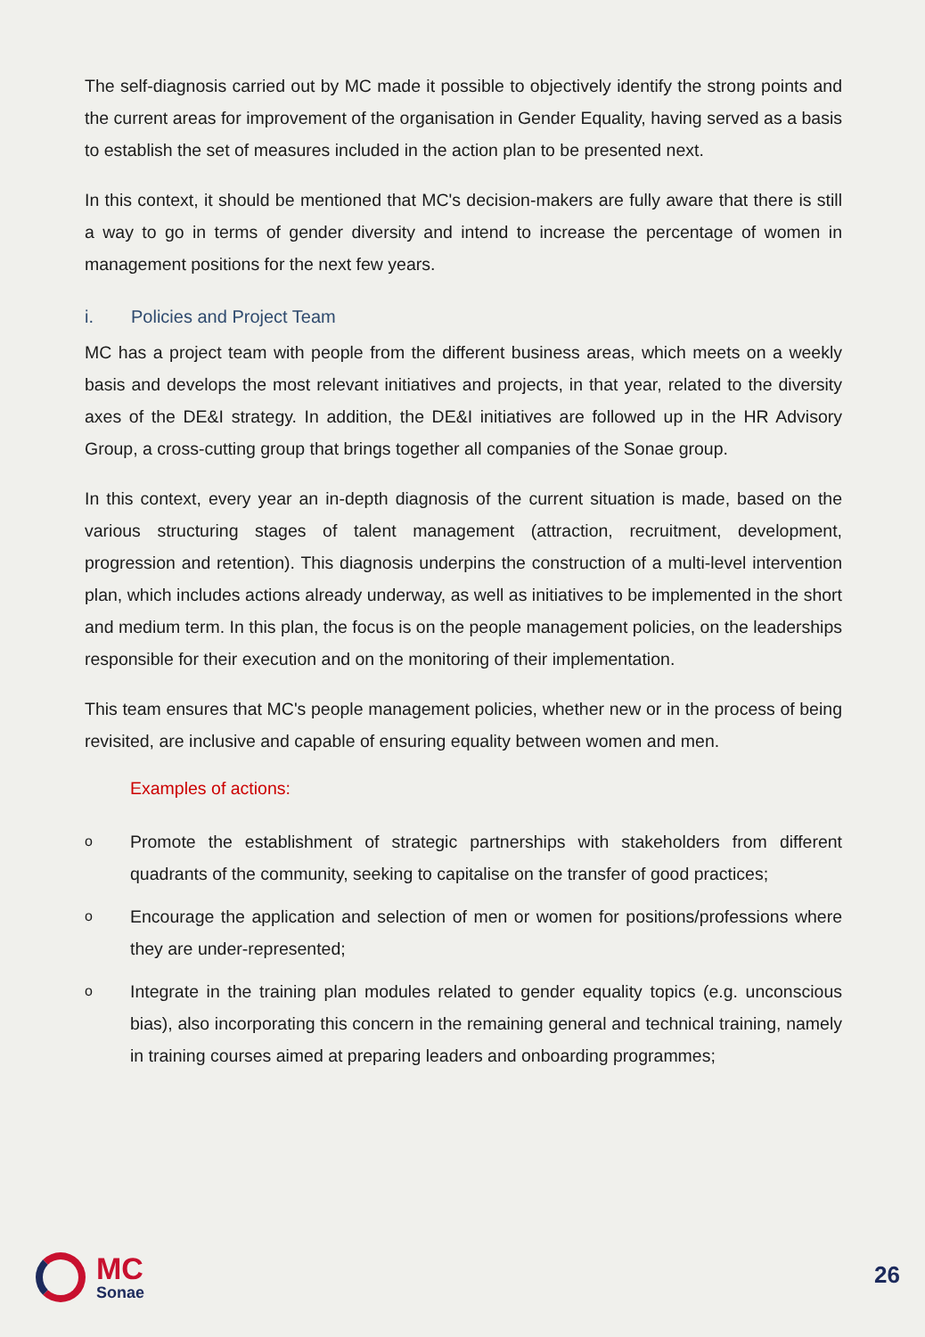The self-diagnosis carried out by MC made it possible to objectively identify the strong points and the current areas for improvement of the organisation in Gender Equality, having served as a basis to establish the set of measures included in the action plan to be presented next.
In this context, it should be mentioned that MC's decision-makers are fully aware that there is still a way to go in terms of gender diversity and intend to increase the percentage of women in management positions for the next few years.
i. Policies and Project Team
MC has a project team with people from the different business areas, which meets on a weekly basis and develops the most relevant initiatives and projects, in that year, related to the diversity axes of the DE&I strategy. In addition, the DE&I initiatives are followed up in the HR Advisory Group, a cross-cutting group that brings together all companies of the Sonae group.
In this context, every year an in-depth diagnosis of the current situation is made, based on the various structuring stages of talent management (attraction, recruitment, development, progression and retention). This diagnosis underpins the construction of a multi-level intervention plan, which includes actions already underway, as well as initiatives to be implemented in the short and medium term. In this plan, the focus is on the people management policies, on the leaderships responsible for their execution and on the monitoring of their implementation.
This team ensures that MC's people management policies, whether new or in the process of being revisited, are inclusive and capable of ensuring equality between women and men.
Examples of actions:
o
Promote the establishment of strategic partnerships with stakeholders from different quadrants of the community, seeking to capitalise on the transfer of good practices;
o
Encourage the application and selection of men or women for positions/professions where they are under-represented;
o
Integrate in the training plan modules related to gender equality topics (e.g. unconscious bias), also incorporating this concern in the remaining general and technical training, namely in training courses aimed at preparing leaders and onboarding programmes;
MC
Sonae
26